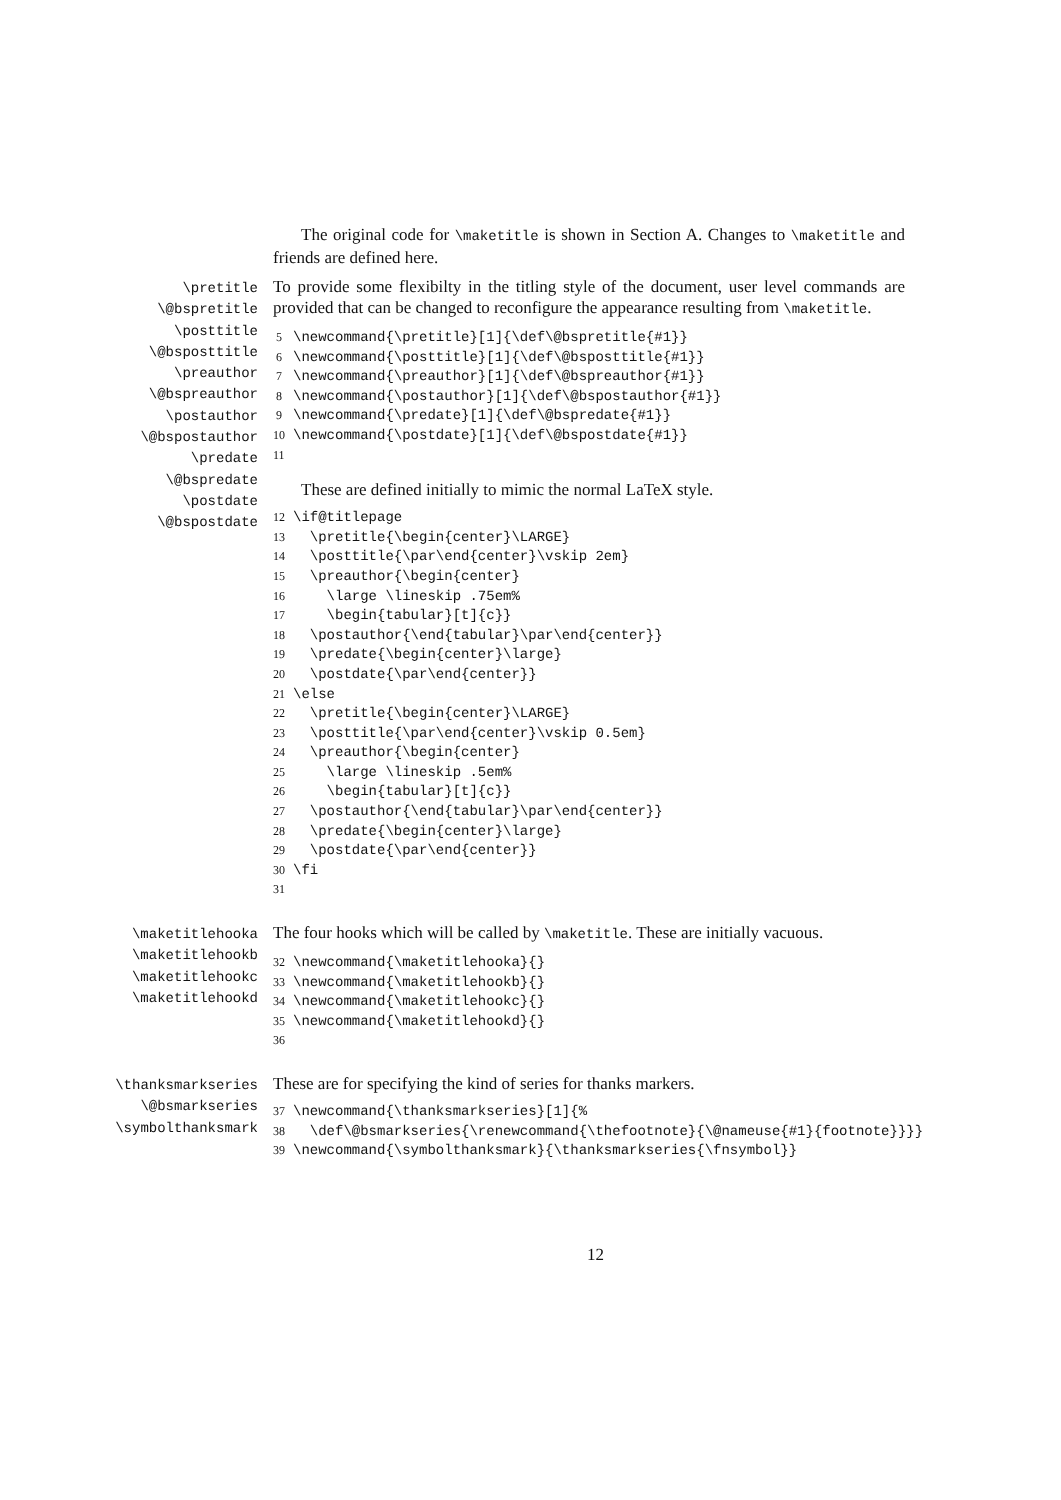The original code for \maketitle is shown in Section A. Changes to \maketitle and friends are defined here.
\pretitle
\@bspretitle
\posttitle
\@bsposttitle
\preauthor
\@bspreauthor
\postauthor
\@bspostauthor
\predate
\@bspredate
\postdate
\@bspostdate
To provide some flexibilty in the titling style of the document, user level commands are provided that can be changed to reconfigure the appearance resulting from \maketitle.
5 \newcommand{\pretitle}[1]{\def\@bspretitle{#1}} 6 \newcommand{\posttitle}[1]{\def\@bsposttitle{#1}} 7 \newcommand{\preauthor}[1]{\def\@bspreauthor{#1}} 8 \newcommand{\postauthor}[1]{\def\@bspostauthor{#1}} 9 \newcommand{\predate}[1]{\def\@bspredate{#1}} 10 \newcommand{\postdate}[1]{\def\@bspostdate{#1}} 11
These are defined initially to mimic the normal LaTeX style.
12 \if@titlepage 13 \pretitle{\begin{center}\LARGE} 14 \posttitle{\par\end{center}\vskip 2em} 15 \preauthor{\begin{center} 16 \large \lineskip .75em% 17 \begin{tabular}[t]{c}} 18 \postauthor{\end{tabular}\par\end{center}} 19 \predate{\begin{center}\large} 20 \postdate{\par\end{center}} 21 \else 22 \pretitle{\begin{center}\LARGE} 23 \posttitle{\par\end{center}\vskip 0.5em} 24 \preauthor{\begin{center} 25 \large \lineskip .5em% 26 \begin{tabular}[t]{c}} 27 \postauthor{\end{tabular}\par\end{center}} 28 \predate{\begin{center}\large} 29 \postdate{\par\end{center}} 30 \fi 31
\maketitlehooka
\maketitlehookb
\maketitlehookc
\maketitlehookd
The four hooks which will be called by \maketitle. These are initially vacuous.
32 \newcommand{\maketitlehooka}{} 33 \newcommand{\maketitlehookb}{} 34 \newcommand{\maketitlehookc}{} 35 \newcommand{\maketitlehookd}{} 36
\thanksmarkseries
\@bsmarkseries
\symbolthanksmark
These are for specifying the kind of series for thanks markers.
37 \newcommand{\thanksmarkseries}[1]{% 38 \def\@bsmarkseries{\renewcommand{\thefootnote}{\@nameuse{#1}{footnote}}}} 39 \newcommand{\symbolthanksmark}{\thanksmarkseries{\fnsymbol}}
12